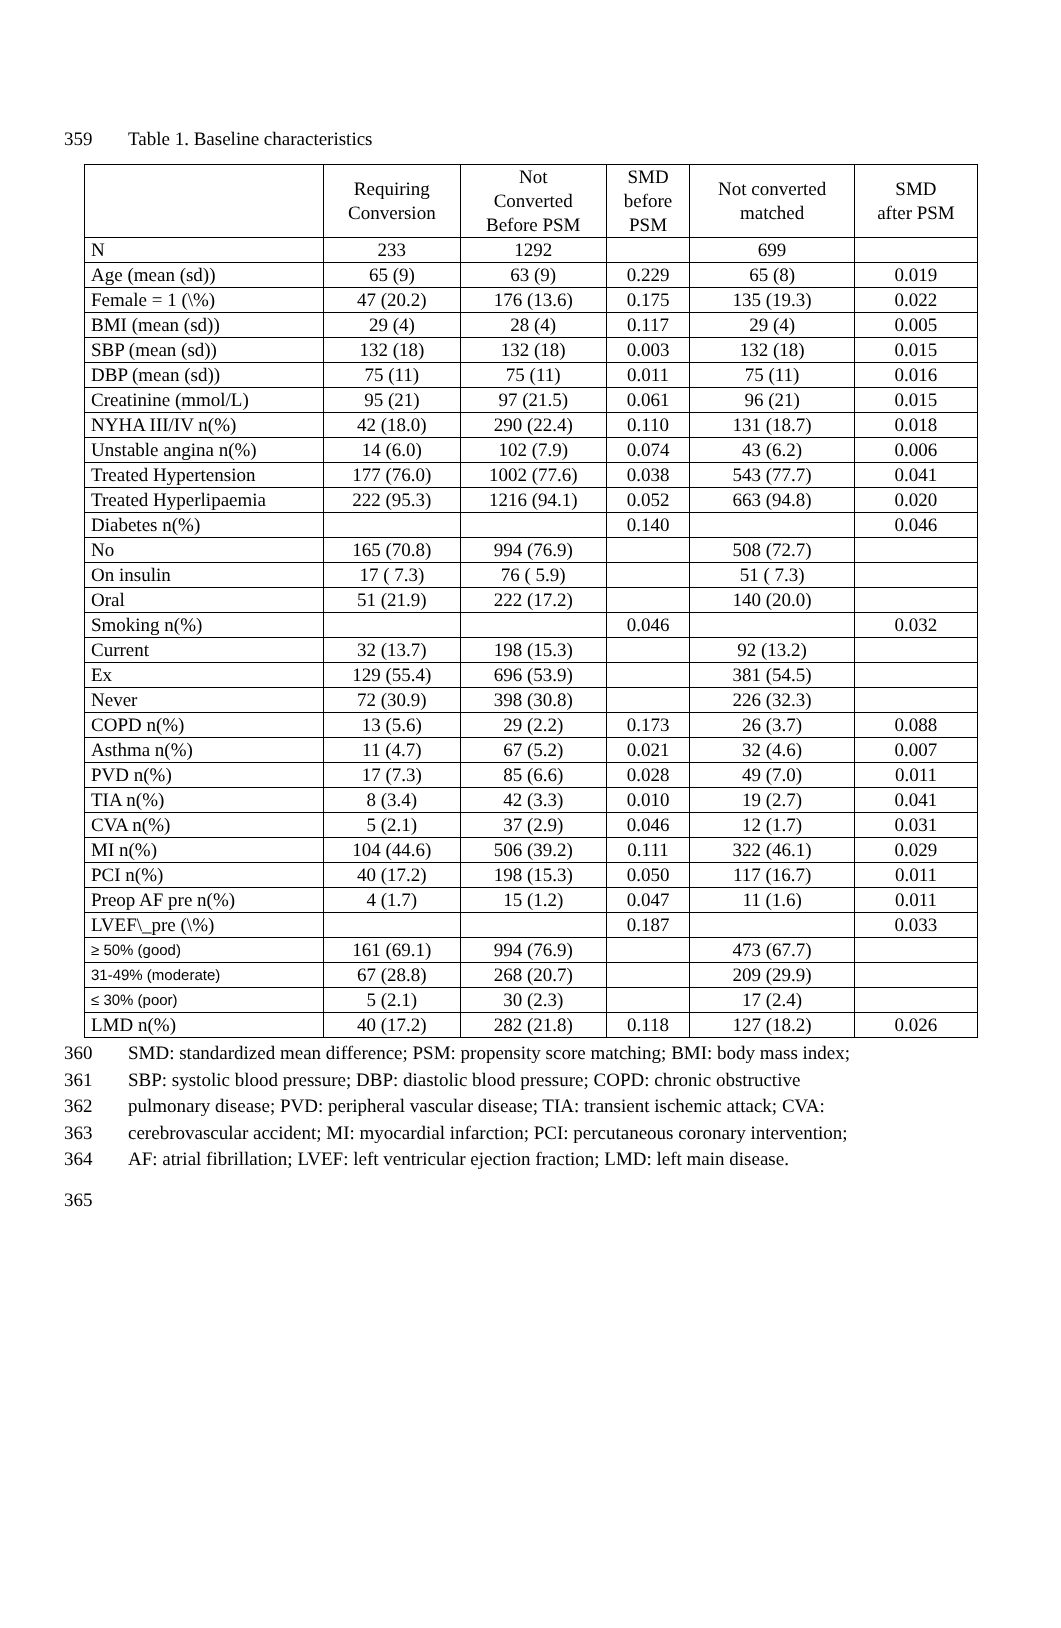359 Table 1. Baseline characteristics
| | Requiring Conversion | Not Converted Before PSM | SMD before PSM | Not converted matched | SMD after PSM |
| --- | --- | --- | --- | --- | --- |
| N | 233 | 1292 | | 699 | |
| Age (mean (sd)) | 65 (9) | 63 (9) | 0.229 | 65 (8) | 0.019 |
| Female = 1 (\%) | 47 (20.2) | 176 (13.6) | 0.175 | 135 (19.3) | 0.022 |
| BMI (mean (sd)) | 29 (4) | 28 (4) | 0.117 | 29 (4) | 0.005 |
| SBP (mean (sd)) | 132 (18) | 132 (18) | 0.003 | 132 (18) | 0.015 |
| DBP (mean (sd)) | 75 (11) | 75 (11) | 0.011 | 75 (11) | 0.016 |
| Creatinine (mmol/L) | 95 (21) | 97 (21.5) | 0.061 | 96 (21) | 0.015 |
| NYHA III/IV n(%) | 42 (18.0) | 290 (22.4) | 0.110 | 131 (18.7) | 0.018 |
| Unstable angina n(%) | 14 (6.0) | 102 (7.9) | 0.074 | 43 (6.2) | 0.006 |
| Treated Hypertension | 177 (76.0) | 1002 (77.6) | 0.038 | 543 (77.7) | 0.041 |
| Treated Hyperlipaemia | 222 (95.3) | 1216 (94.1) | 0.052 | 663 (94.8) | 0.020 |
| Diabetes n(%) | | | 0.140 | | 0.046 |
| No | 165 (70.8) | 994 (76.9) | | 508 (72.7) | |
| On insulin | 17 ( 7.3) | 76 ( 5.9) | | 51 ( 7.3) | |
| Oral | 51 (21.9) | 222 (17.2) | | 140 (20.0) | |
| Smoking n(%) | | | 0.046 | | 0.032 |
| Current | 32 (13.7) | 198 (15.3) | | 92 (13.2) | |
| Ex | 129 (55.4) | 696 (53.9) | | 381 (54.5) | |
| Never | 72 (30.9) | 398 (30.8) | | 226 (32.3) | |
| COPD n(%) | 13 (5.6) | 29 (2.2) | 0.173 | 26 (3.7) | 0.088 |
| Asthma n(%) | 11 (4.7) | 67 (5.2) | 0.021 | 32 (4.6) | 0.007 |
| PVD n(%) | 17 (7.3) | 85 (6.6) | 0.028 | 49 (7.0) | 0.011 |
| TIA n(%) | 8 (3.4) | 42 (3.3) | 0.010 | 19 (2.7) | 0.041 |
| CVA n(%) | 5 (2.1) | 37 (2.9) | 0.046 | 12 (1.7) | 0.031 |
| MI n(%) | 104 (44.6) | 506 (39.2) | 0.111 | 322 (46.1) | 0.029 |
| PCI n(%) | 40 (17.2) | 198 (15.3) | 0.050 | 117 (16.7) | 0.011 |
| Preop AF pre n(%) | 4 (1.7) | 15 (1.2) | 0.047 | 11 (1.6) | 0.011 |
| LVEF\_pre (\%) | | | 0.187 | | 0.033 |
| ≥ 50% (good) | 161 (69.1) | 994 (76.9) | | 473 (67.7) | |
| 31-49% (moderate) | 67 (28.8) | 268 (20.7) | | 209 (29.9) | |
| ≤ 30% (poor) | 5 (2.1) | 30 (2.3) | | 17 (2.4) | |
| LMD n(%) | 40 (17.2) | 282 (21.8) | 0.118 | 127 (18.2) | 0.026 |
360 SMD: standardized mean difference; PSM: propensity score matching; BMI: body mass index;
361 SBP: systolic blood pressure; DBP: diastolic blood pressure; COPD: chronic obstructive
362 pulmonary disease; PVD: peripheral vascular disease; TIA: transient ischemic attack; CVA:
363 cerebrovascular accident; MI: myocardial infarction; PCI: percutaneous coronary intervention;
364 AF: atrial fibrillation; LVEF: left ventricular ejection fraction; LMD: left main disease.
365